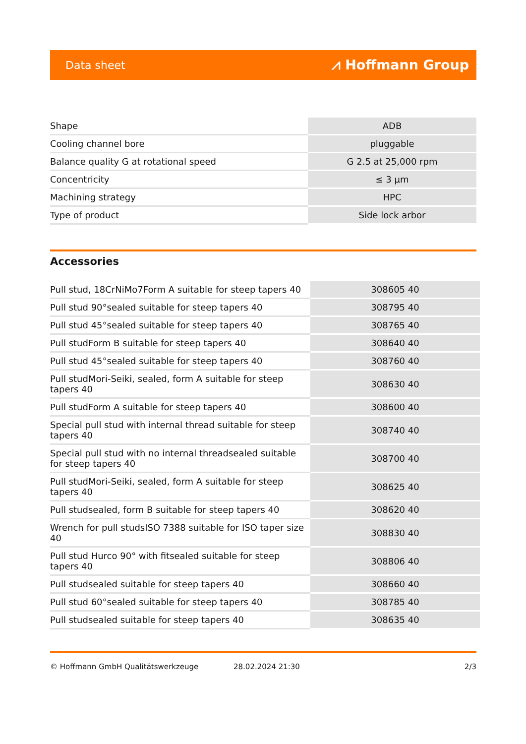Data sheet ⩘ Hoffmann Group
| Shape | ADB |
| Cooling channel bore | pluggable |
| Balance quality G at rotational speed | G 2.5 at 25,000 rpm |
| Concentricity | ≤ 3 µm |
| Machining strategy | HPC |
| Type of product | Side lock arbor |
Accessories
| Pull stud, 18CrNiMo7Form A suitable for steep tapers 40 | 308605 40 |
| Pull stud 90°sealed suitable for steep tapers 40 | 308795 40 |
| Pull stud 45°sealed suitable for steep tapers 40 | 308765 40 |
| Pull studForm B suitable for steep tapers 40 | 308640 40 |
| Pull stud 45°sealed suitable for steep tapers 40 | 308760 40 |
| Pull studMori-Seiki, sealed, form A suitable for steep tapers 40 | 308630 40 |
| Pull studForm A suitable for steep tapers 40 | 308600 40 |
| Special pull stud with internal thread suitable for steep tapers 40 | 308740 40 |
| Special pull stud with no internal threadsealed suitable for steep tapers 40 | 308700 40 |
| Pull studMori-Seiki, sealed, form A suitable for steep tapers 40 | 308625 40 |
| Pull studsealed, form B suitable for steep tapers 40 | 308620 40 |
| Wrench for pull studsISO 7388 suitable for ISO taper size 40 | 308830 40 |
| Pull stud Hurco 90° with fitsealed suitable for steep tapers 40 | 308806 40 |
| Pull studsealed suitable for steep tapers 40 | 308660 40 |
| Pull stud 60°sealed suitable for steep tapers 40 | 308785 40 |
| Pull studsealed suitable for steep tapers 40 | 308635 40 |
© Hoffmann GmbH Qualitätswerkzeuge 28.02.2024 21:30 2/3